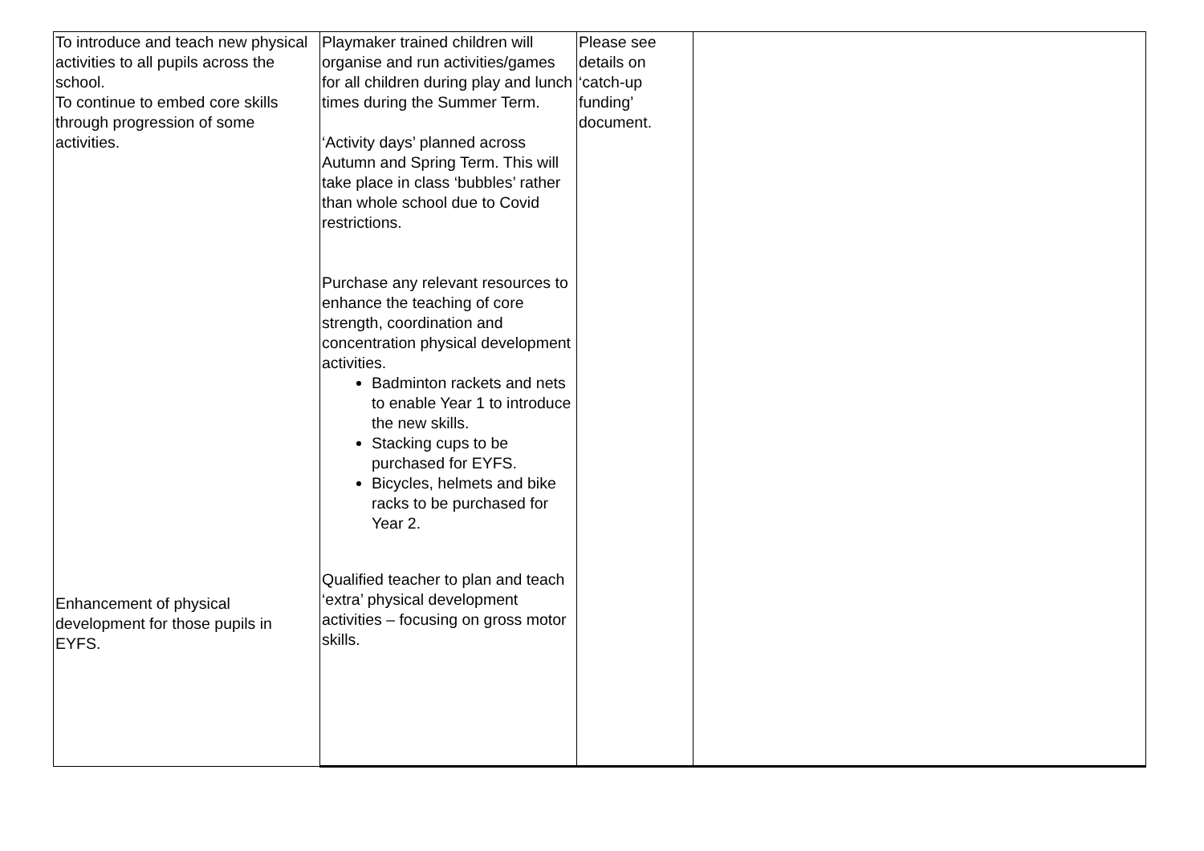| To introduce and teach new physical activities to all pupils across the school. To continue to embed core skills through progression of some activities. Enhancement of physical development for those pupils in EYFS. | Playmaker trained children will organise and run activities/games for all children during play and lunch times during the Summer Term. ‘Activity days’ planned across Autumn and Spring Term. This will take place in class ‘bubbles’ rather than whole school due to Covid restrictions. Purchase any relevant resources to enhance the teaching of core strength, coordination and concentration physical development activities. Badminton rackets and nets to enable Year 1 to introduce the new skills. Stacking cups to be purchased for EYFS. Bicycles, helmets and bike racks to be purchased for Year 2. Qualified teacher to plan and teach ‘extra’ physical development activities – focusing on gross motor skills. | Please see details on ‘catch-up funding’ document. | |